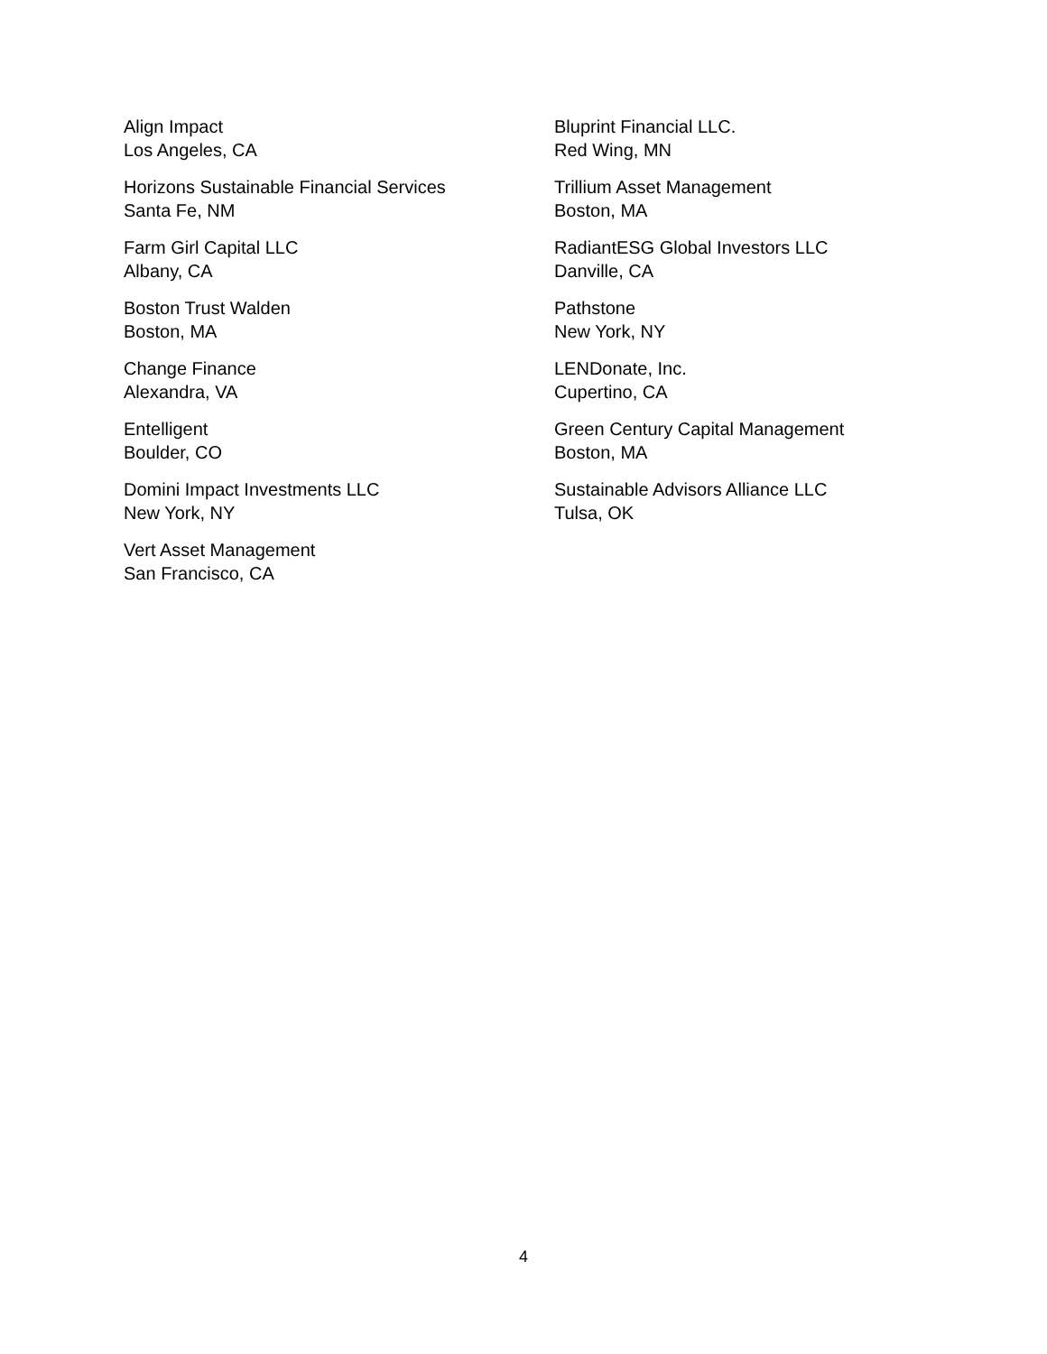Align Impact
Los Angeles, CA
Horizons Sustainable Financial Services
Santa Fe, NM
Farm Girl Capital LLC
Albany, CA
Boston Trust Walden
Boston, MA
Change Finance
Alexandra, VA
Entelligent
Boulder, CO
Domini Impact Investments LLC
New York, NY
Vert Asset Management
San Francisco, CA
Bluprint Financial LLC.
Red Wing, MN
Trillium Asset Management
Boston, MA
RadiantESG Global Investors LLC
Danville, CA
Pathstone
New York, NY
LENDonate, Inc.
Cupertino, CA
Green Century Capital Management
Boston, MA
Sustainable Advisors Alliance LLC
Tulsa, OK
4